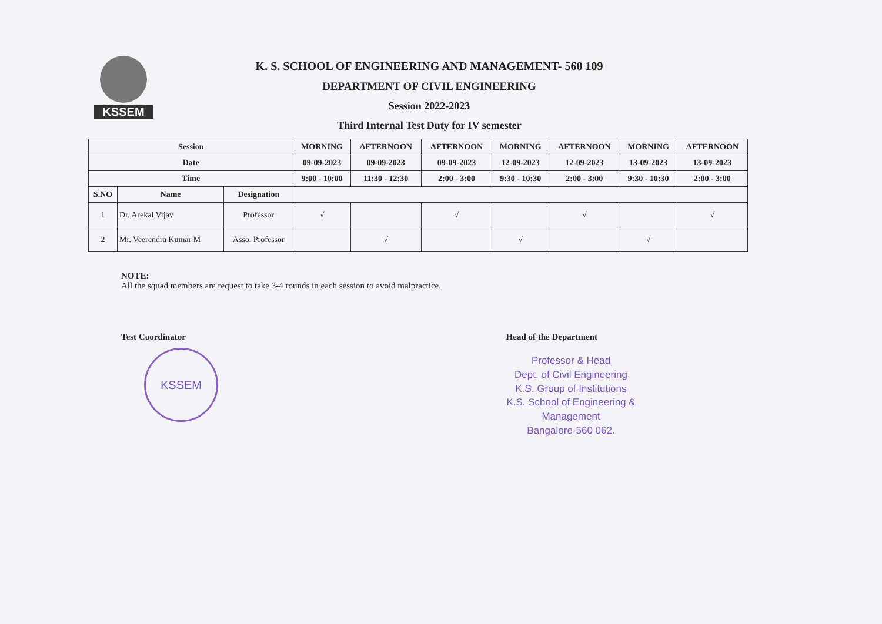KSSEM K. S. SCHOOL OF ENGINEERING AND MANAGEMENT- 560 109
DEPARTMENT OF CIVIL ENGINEERING
Session 2022-2023
Third Internal Test Duty for IV semester
| Session | | | MORNING | AFTERNOON | AFTERNOON | MORNING | AFTERNOON | MORNING | AFTERNOON |
| --- | --- | --- | --- | --- | --- | --- | --- | --- | --- |
| Date | | | 09-09-2023 | 09-09-2023 | 09-09-2023 | 12-09-2023 | 12-09-2023 | 13-09-2023 | 13-09-2023 |
| Time | | | 9:00 - 10:00 | 11:30 - 12:30 | 2:00 - 3:00 | 9:30 - 10:30 | 2:00 - 3:00 | 9:30 - 10:30 | 2:00 - 3:00 |
| S.NO | Name | Designation | | | | | | | |
| 1 | Dr. Arekal Vijay | Professor | √ | | √ | | √ | | √ |
| 2 | Mr. Veerendra Kumar M | Asso. Professor | | √ | | √ | | √ | |
NOTE:
All the squad members are request to take 3-4 rounds in each session to avoid malpractice.
Test Coordinator Head of the Department
KSSEM
Professor & Head
Dept. of Civil Engineering
K.S. Group of Institutions
K.S. School of Engineering & Management
Bangalore-560 062.